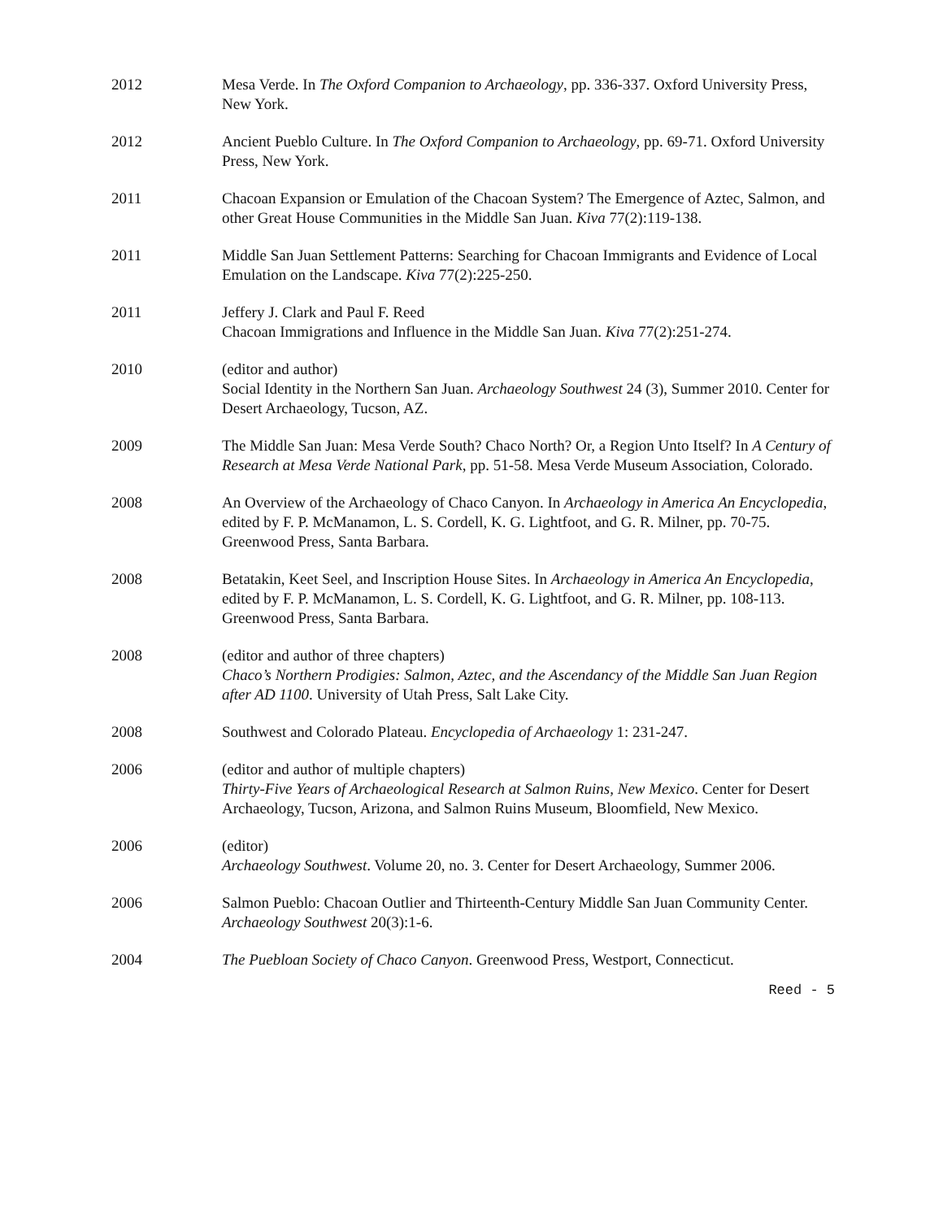2012 Mesa Verde. In The Oxford Companion to Archaeology, pp. 336-337. Oxford University Press, New York.
2012 Ancient Pueblo Culture. In The Oxford Companion to Archaeology, pp. 69-71. Oxford University Press, New York.
2011 Chacoan Expansion or Emulation of the Chacoan System? The Emergence of Aztec, Salmon, and other Great House Communities in the Middle San Juan. Kiva 77(2):119-138.
2011 Middle San Juan Settlement Patterns: Searching for Chacoan Immigrants and Evidence of Local Emulation on the Landscape. Kiva 77(2):225-250.
2011 Jeffery J. Clark and Paul F. Reed
Chacoan Immigrations and Influence in the Middle San Juan. Kiva 77(2):251-274.
2010 (editor and author)
Social Identity in the Northern San Juan. Archaeology Southwest 24 (3), Summer 2010. Center for Desert Archaeology, Tucson, AZ.
2009 The Middle San Juan: Mesa Verde South? Chaco North? Or, a Region Unto Itself? In A Century of Research at Mesa Verde National Park, pp. 51-58. Mesa Verde Museum Association, Colorado.
2008 An Overview of the Archaeology of Chaco Canyon. In Archaeology in America An Encyclopedia, edited by F. P. McManamon, L. S. Cordell, K. G. Lightfoot, and G. R. Milner, pp. 70-75. Greenwood Press, Santa Barbara.
2008 Betatakin, Keet Seel, and Inscription House Sites. In Archaeology in America An Encyclopedia, edited by F. P. McManamon, L. S. Cordell, K. G. Lightfoot, and G. R. Milner, pp. 108-113. Greenwood Press, Santa Barbara.
2008 (editor and author of three chapters)
Chaco’s Northern Prodigies: Salmon, Aztec, and the Ascendancy of the Middle San Juan Region after AD 1100. University of Utah Press, Salt Lake City.
2008 Southwest and Colorado Plateau. Encyclopedia of Archaeology 1: 231-247.
2006 (editor and author of multiple chapters)
Thirty-Five Years of Archaeological Research at Salmon Ruins, New Mexico. Center for Desert Archaeology, Tucson, Arizona, and Salmon Ruins Museum, Bloomfield, New Mexico.
2006 (editor)
Archaeology Southwest. Volume 20, no. 3. Center for Desert Archaeology, Summer 2006.
2006 Salmon Pueblo: Chacoan Outlier and Thirteenth-Century Middle San Juan Community Center. Archaeology Southwest 20(3):1-6.
2004 The Puebloan Society of Chaco Canyon. Greenwood Press, Westport, Connecticut.
Reed - 5